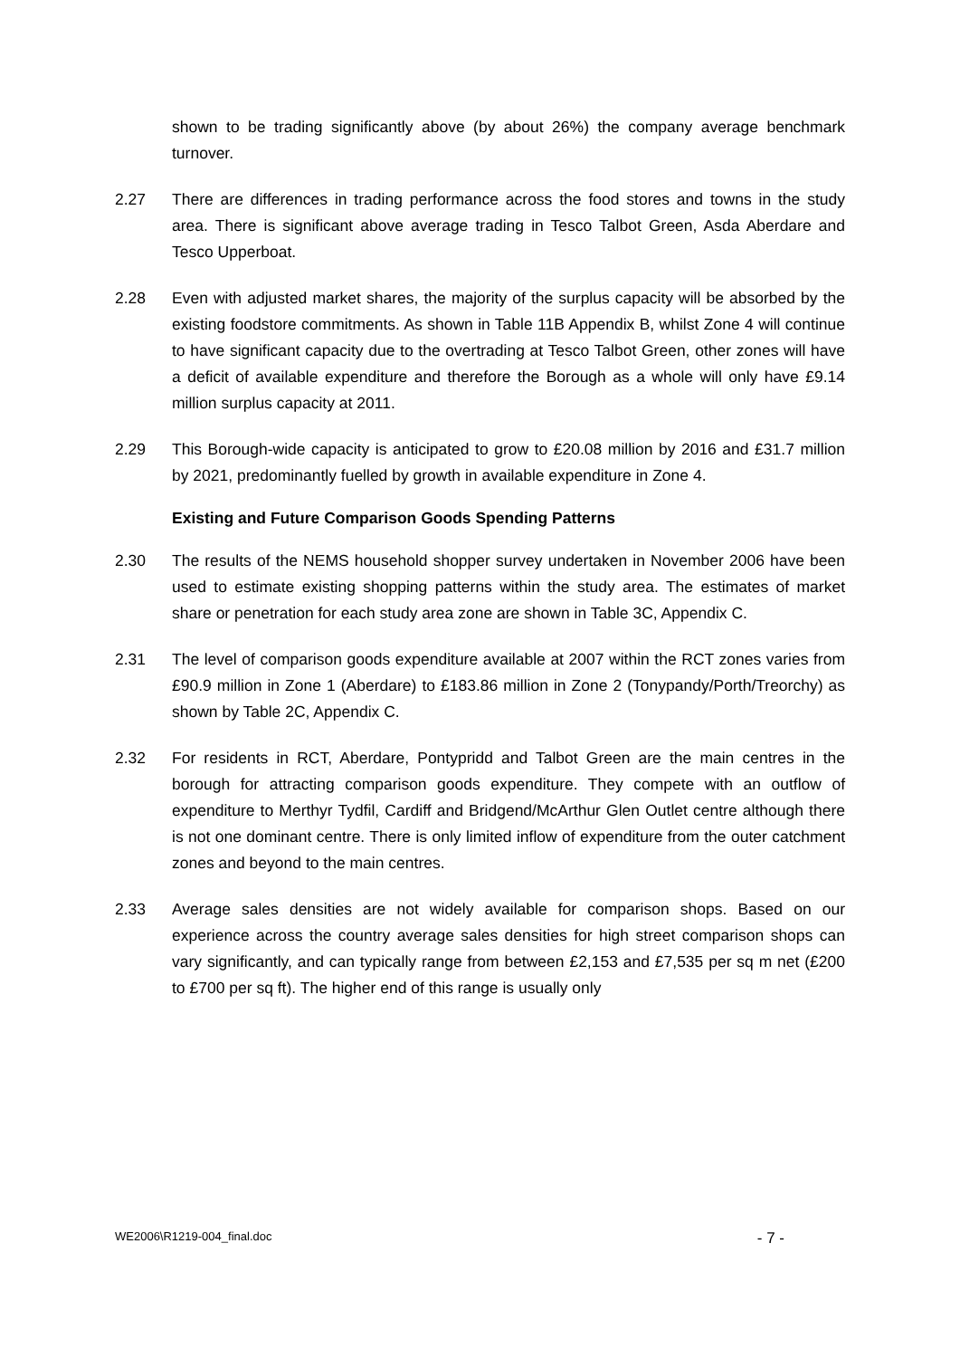shown to be trading significantly above (by about 26%) the company average benchmark turnover.
2.27 There are differences in trading performance across the food stores and towns in the study area. There is significant above average trading in Tesco Talbot Green, Asda Aberdare and Tesco Upperboat.
2.28 Even with adjusted market shares, the majority of the surplus capacity will be absorbed by the existing foodstore commitments. As shown in Table 11B Appendix B, whilst Zone 4 will continue to have significant capacity due to the overtrading at Tesco Talbot Green, other zones will have a deficit of available expenditure and therefore the Borough as a whole will only have £9.14 million surplus capacity at 2011.
2.29 This Borough-wide capacity is anticipated to grow to £20.08 million by 2016 and £31.7 million by 2021, predominantly fuelled by growth in available expenditure in Zone 4.
Existing and Future Comparison Goods Spending Patterns
2.30 The results of the NEMS household shopper survey undertaken in November 2006 have been used to estimate existing shopping patterns within the study area. The estimates of market share or penetration for each study area zone are shown in Table 3C, Appendix C.
2.31 The level of comparison goods expenditure available at 2007 within the RCT zones varies from £90.9 million in Zone 1 (Aberdare) to £183.86 million in Zone 2 (Tonypandy/Porth/Treorchy) as shown by Table 2C, Appendix C.
2.32 For residents in RCT, Aberdare, Pontypridd and Talbot Green are the main centres in the borough for attracting comparison goods expenditure. They compete with an outflow of expenditure to Merthyr Tydfil, Cardiff and Bridgend/McArthur Glen Outlet centre although there is not one dominant centre. There is only limited inflow of expenditure from the outer catchment zones and beyond to the main centres.
2.33 Average sales densities are not widely available for comparison shops. Based on our experience across the country average sales densities for high street comparison shops can vary significantly, and can typically range from between £2,153 and £7,535 per sq m net (£200 to £700 per sq ft). The higher end of this range is usually only
WE2006\R1219-004_final.doc - 7 -